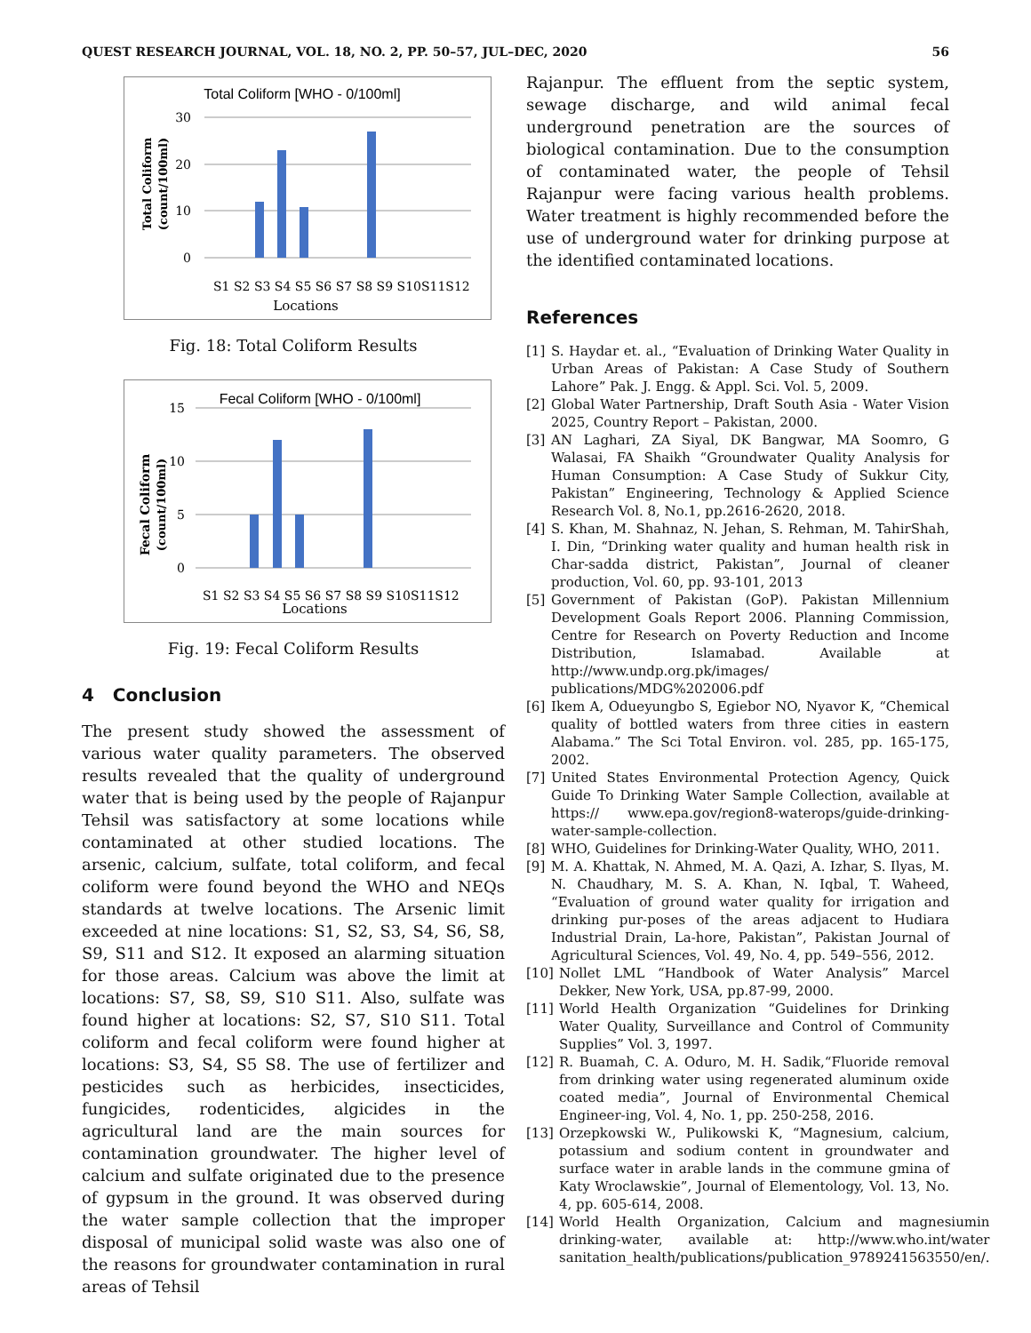QUEST RESEARCH JOURNAL, VOL. 18, NO. 2, PP. 50–57, JUL–DEC, 2020 56
Total Coliform [WHO - 0/100ml]
30
20
10
0
S1 S2 S3 S4 S5 S6 S7 S8 S9 S10S11S12
Locations
Total Coliform
(count/100ml)
Fig. 18: Total Coliform Results
Fecal Coliform [WHO - 0/100ml]
15
10
5
0
S1 S2 S3 S4 S5 S6 S7 S8 S9 S10S11S12
Locations
Fecal Coliform
(count/100ml)
Fig. 19: Fecal Coliform Results
4 Conclusion
The present study showed the assessment of various water quality parameters. The observed results revealed that the quality of underground water that is being used by the people of Rajanpur Tehsil was satisfactory at some locations while contaminated at other studied locations. The arsenic, calcium, sulfate, total coliform, and fecal coliform were found beyond the WHO and NEQs standards at twelve locations. The Arsenic limit exceeded at nine locations: S1, S2, S3, S4, S6, S8, S9, S11 and S12. It exposed an alarming situation for those areas. Calcium was above the limit at locations: S7, S8, S9, S10 S11. Also, sulfate was found higher at locations: S2, S7, S10 S11. Total coliform and fecal coliform were found higher at locations: S3, S4, S5 S8. The use of fertilizer and pesticides such as herbicides, insecticides, fungicides, rodenticides, algicides in the agricultural land are the main sources for contamination groundwater. The higher level of calcium and sulfate originated due to the presence of gypsum in the ground. It was observed during the water sample collection that the improper disposal of municipal solid waste was also one of the reasons for groundwater contamination in rural areas of Tehsil
Rajanpur. The effluent from the septic system, sewage discharge, and wild animal fecal underground penetration are the sources of biological contamination. Due to the consumption of contaminated water, the people of Tehsil Rajanpur were facing various health problems. Water treatment is highly recommended before the use of underground water for drinking purpose at the identified contaminated locations.
References
[1] S. Haydar et. al., “Evaluation of Drinking Water Quality in Urban Areas of Pakistan: A Case Study of Southern Lahore” Pak. J. Engg. & Appl. Sci. Vol. 5, 2009.
[2] Global Water Partnership, Draft South Asia - Water Vision 2025, Country Report – Pakistan, 2000.
[3] AN Laghari, ZA Siyal, DK Bangwar, MA Soomro, G Walasai, FA Shaikh “Groundwater Quality Analysis for Human Consumption: A Case Study of Sukkur City, Pakistan” Engineering, Technology & Applied Science Research Vol. 8, No.1, pp.2616-2620, 2018.
[4] S. Khan, M. Shahnaz, N. Jehan, S. Rehman, M. TahirShah, I. Din, “Drinking water quality and human health risk in Char-sadda district, Pakistan”, Journal of cleaner production, Vol. 60, pp. 93-101, 2013
[5] Government of Pakistan (GoP). Pakistan Millennium Development Goals Report 2006. Planning Commission, Centre for Research on Poverty Reduction and Income Distribution, Islamabad. Available at http://www.undp.org.pk/images/ publications/MDG%202006.pdf
[6] Ikem A, Odueyungbo S, Egiebor NO, Nyavor K, “Chemical quality of bottled waters from three cities in eastern Alabama.” The Sci Total Environ. vol. 285, pp. 165-175, 2002.
[7] United States Environmental Protection Agency, Quick Guide To Drinking Water Sample Collection, available at https:// www.epa.gov/region8-waterops/guide-drinking-water-sample-collection.
[8] WHO, Guidelines for Drinking-Water Quality, WHO, 2011.
[9] M. A. Khattak, N. Ahmed, M. A. Qazi, A. Izhar, S. Ilyas, M. N. Chaudhary, M. S. A. Khan, N. Iqbal, T. Waheed, “Evaluation of ground water quality for irrigation and drinking pur-poses of the areas adjacent to Hudiara Industrial Drain, La-hore, Pakistan”, Pakistan Journal of Agricultural Sciences, Vol. 49, No. 4, pp. 549–556, 2012.
[10] Nollet LML “Handbook of Water Analysis” Marcel Dekker, New York, USA, pp.87-99, 2000.
[11] World Health Organization “Guidelines for Drinking Water Quality, Surveillance and Control of Community Supplies” Vol. 3, 1997.
[12] R. Buamah, C. A. Oduro, M. H. Sadik,“Fluoride removal from drinking water using regenerated aluminum oxide coated media”, Journal of Environmental Chemical Engineer-ing, Vol. 4, No. 1, pp. 250-258, 2016.
[13] Orzepkowski W., Pulikowski K, “Magnesium, calcium, potassium and sodium content in groundwater and surface water in arable lands in the commune gmina of Katy Wroclawskie”, Journal of Elementology, Vol. 13, No. 4, pp. 605-614, 2008.
[14] World Health Organization, Calcium and magnesiumin drinking-water, available at: http://www.who.int/water sanitation_health/publications/publication_9789241563550/en/.